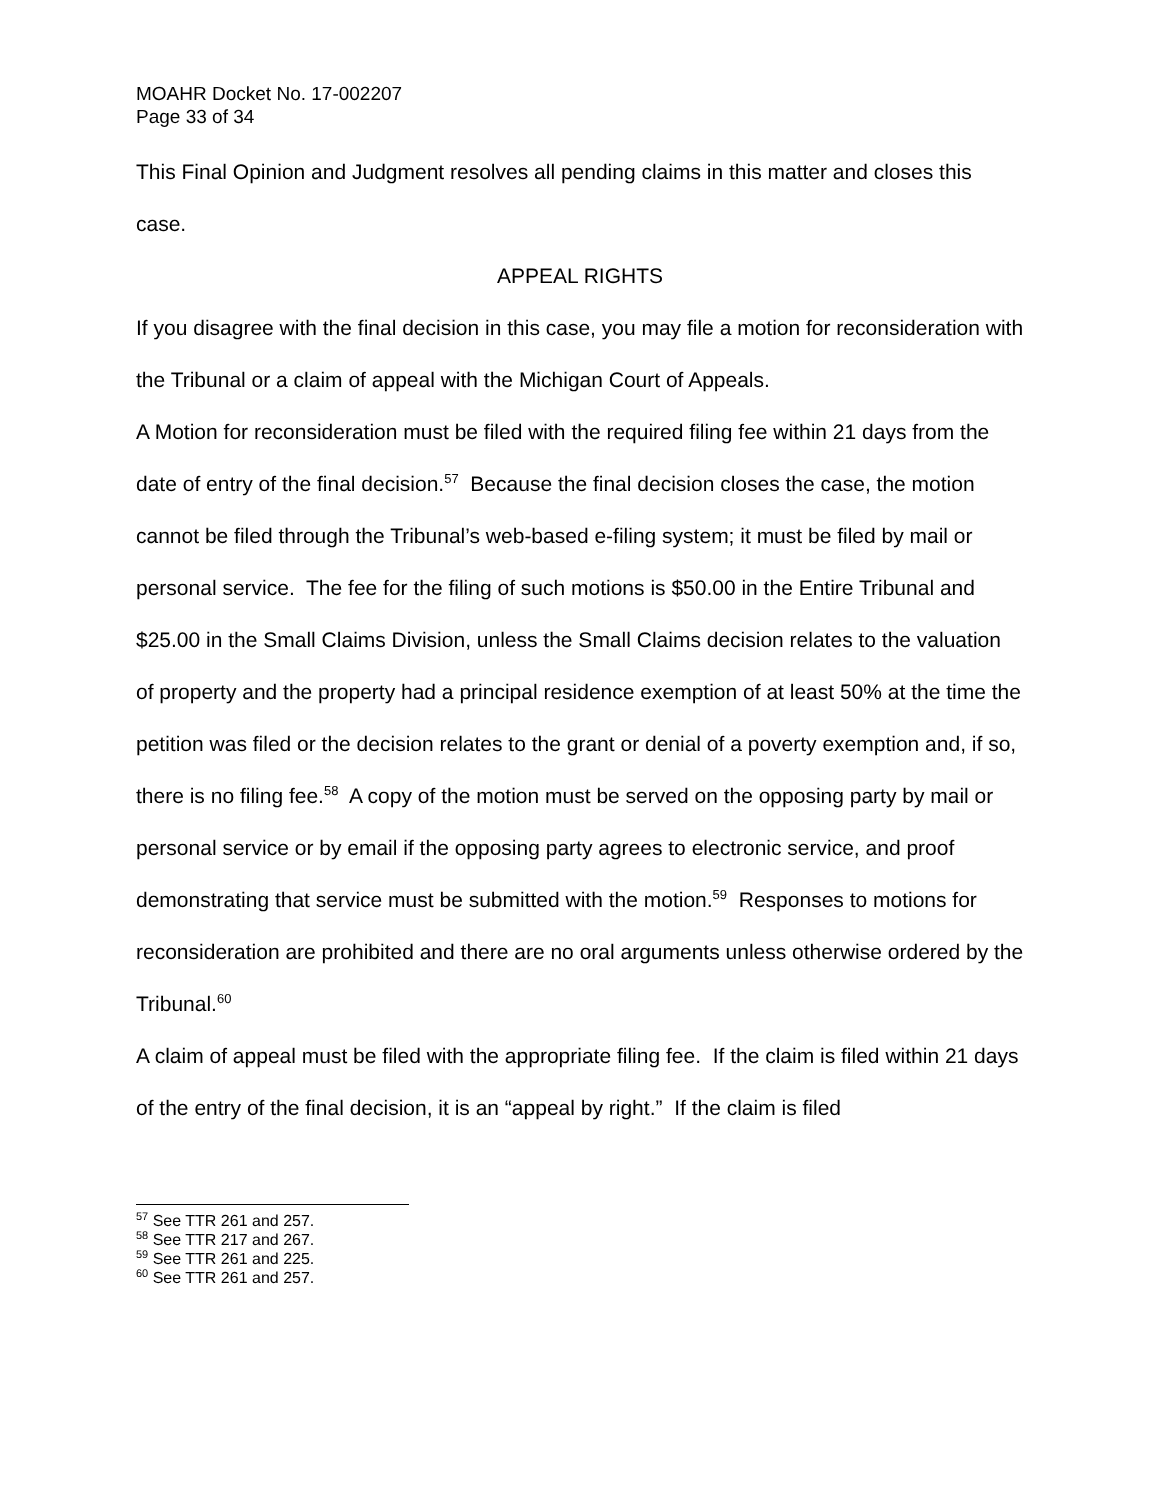MOAHR Docket No. 17-002207
Page 33 of 34
This Final Opinion and Judgment resolves all pending claims in this matter and closes this case.
APPEAL RIGHTS
If you disagree with the final decision in this case, you may file a motion for reconsideration with the Tribunal or a claim of appeal with the Michigan Court of Appeals.
A Motion for reconsideration must be filed with the required filing fee within 21 days from the date of entry of the final decision.<sup>57</sup> Because the final decision closes the case, the motion cannot be filed through the Tribunal’s web-based e-filing system; it must be filed by mail or personal service. The fee for the filing of such motions is $50.00 in the Entire Tribunal and $25.00 in the Small Claims Division, unless the Small Claims decision relates to the valuation of property and the property had a principal residence exemption of at least 50% at the time the petition was filed or the decision relates to the grant or denial of a poverty exemption and, if so, there is no filing fee.<sup>58</sup> A copy of the motion must be served on the opposing party by mail or personal service or by email if the opposing party agrees to electronic service, and proof demonstrating that service must be submitted with the motion.<sup>59</sup> Responses to motions for reconsideration are prohibited and there are no oral arguments unless otherwise ordered by the Tribunal.<sup>60</sup>
A claim of appeal must be filed with the appropriate filing fee. If the claim is filed within 21 days of the entry of the final decision, it is an “appeal by right.” If the claim is filed
<sup>57</sup> See TTR 261 and 257.
<sup>58</sup> See TTR 217 and 267.
<sup>59</sup> See TTR 261 and 225.
<sup>60</sup> See TTR 261 and 257.